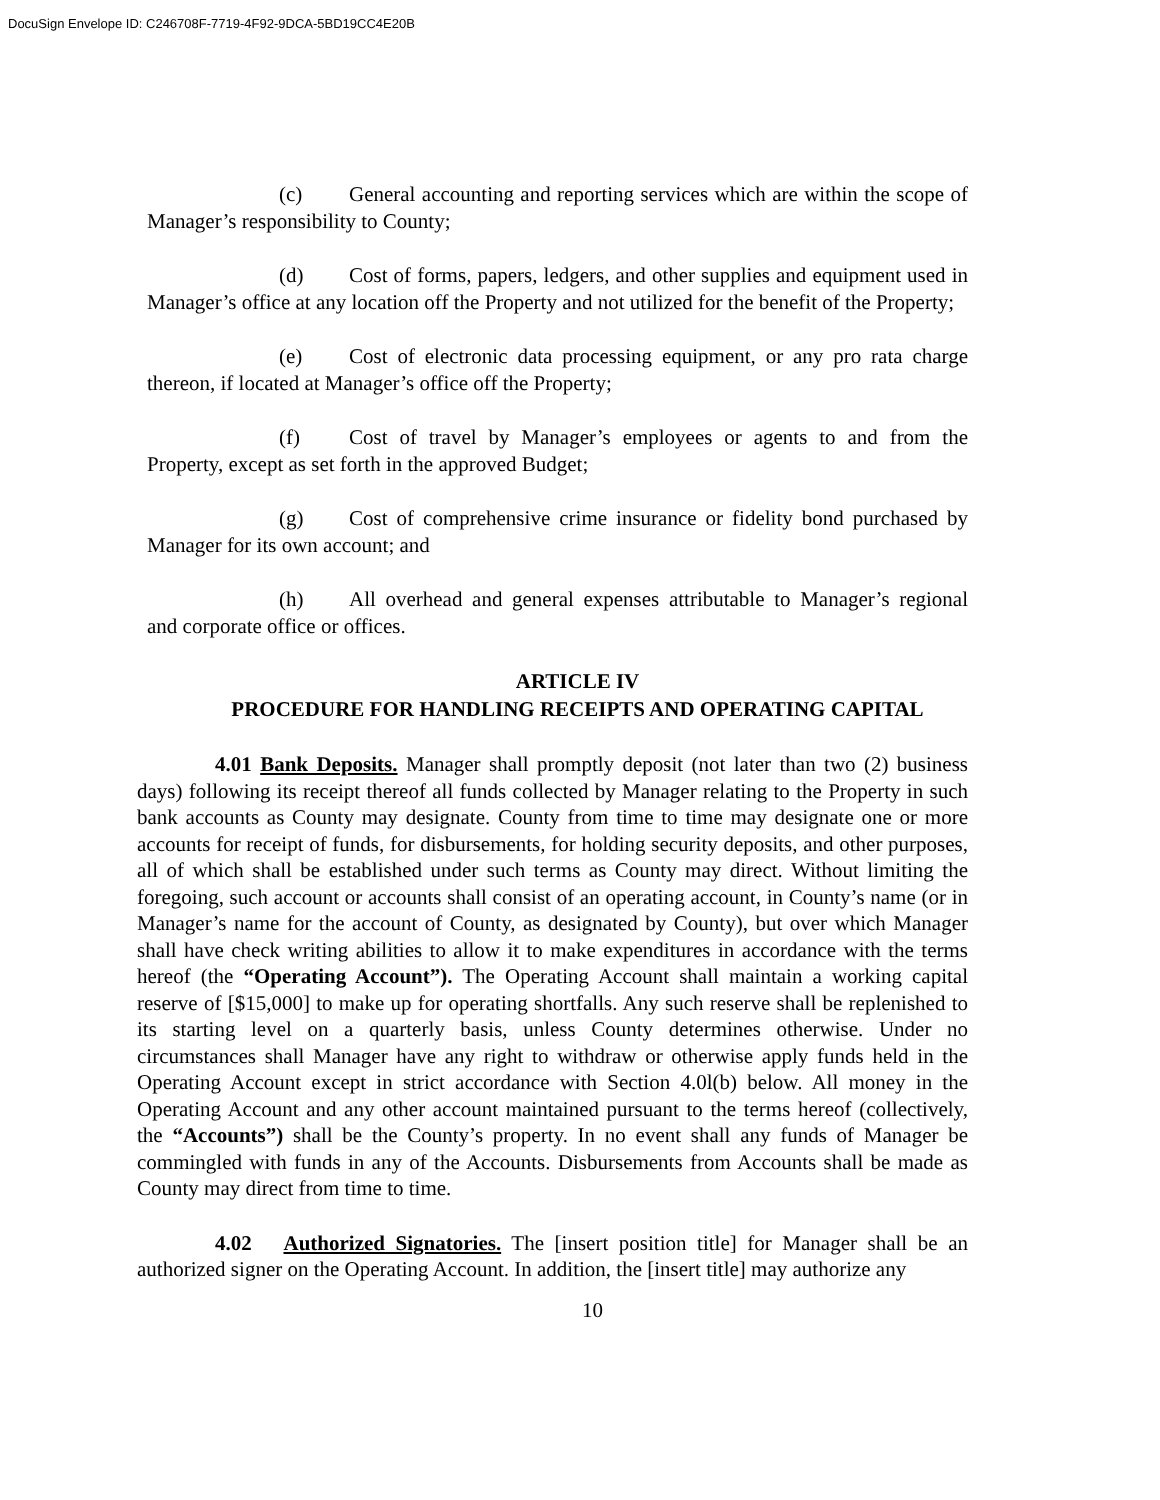DocuSign Envelope ID: C246708F-7719-4F92-9DCA-5BD19CC4E20B
(c) General accounting and reporting services which are within the scope of Manager’s responsibility to County;
(d) Cost of forms, papers, ledgers, and other supplies and equipment used in Manager’s office at any location off the Property and not utilized for the benefit of the Property;
(e) Cost of electronic data processing equipment, or any pro rata charge thereon, if located at Manager’s office off the Property;
(f) Cost of travel by Manager’s employees or agents to and from the Property, except as set forth in the approved Budget;
(g) Cost of comprehensive crime insurance or fidelity bond purchased by Manager for its own account; and
(h) All overhead and general expenses attributable to Manager’s regional and corporate office or offices.
ARTICLE IV
PROCEDURE FOR HANDLING RECEIPTS AND OPERATING CAPITAL
4.01 Bank Deposits. Manager shall promptly deposit (not later than two (2) business days) following its receipt thereof all funds collected by Manager relating to the Property in such bank accounts as County may designate. County from time to time may designate one or more accounts for receipt of funds, for disbursements, for holding security deposits, and other purposes, all of which shall be established under such terms as County may direct. Without limiting the foregoing, such account or accounts shall consist of an operating account, in County’s name (or in Manager’s name for the account of County, as designated by County), but over which Manager shall have check writing abilities to allow it to make expenditures in accordance with the terms hereof (the “Operating Account”). The Operating Account shall maintain a working capital reserve of [$15,000] to make up for operating shortfalls. Any such reserve shall be replenished to its starting level on a quarterly basis, unless County determines otherwise. Under no circumstances shall Manager have any right to withdraw or otherwise apply funds held in the Operating Account except in strict accordance with Section 4.0l(b) below. All money in the Operating Account and any other account maintained pursuant to the terms hereof (collectively, the “Accounts”) shall be the County’s property. In no event shall any funds of Manager be commingled with funds in any of the Accounts. Disbursements from Accounts shall be made as County may direct from time to time.
4.02 Authorized Signatories. The [insert position title] for Manager shall be an authorized signer on the Operating Account. In addition, the [insert title] may authorize any
10